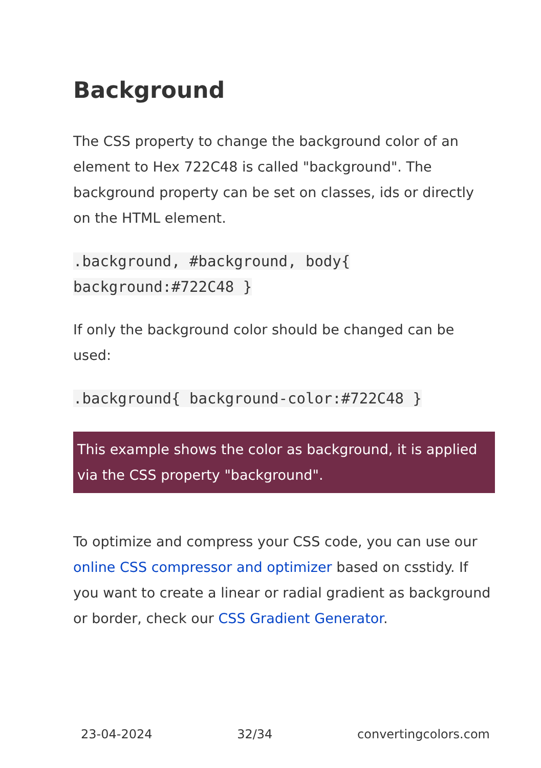Background
The CSS property to change the background color of an element to Hex 722C48 is called "background". The background property can be set on classes, ids or directly on the HTML element.
.background, #background, body{
background:#722C48 }
If only the background color should be changed can be used:
.background{ background-color:#722C48 }
This example shows the color as background, it is applied via the CSS property "background".
To optimize and compress your CSS code, you can use our online CSS compressor and optimizer based on csstidy. If you want to create a linear or radial gradient as background or border, check our CSS Gradient Generator.
23-04-2024 32/34 convertingcolors.com